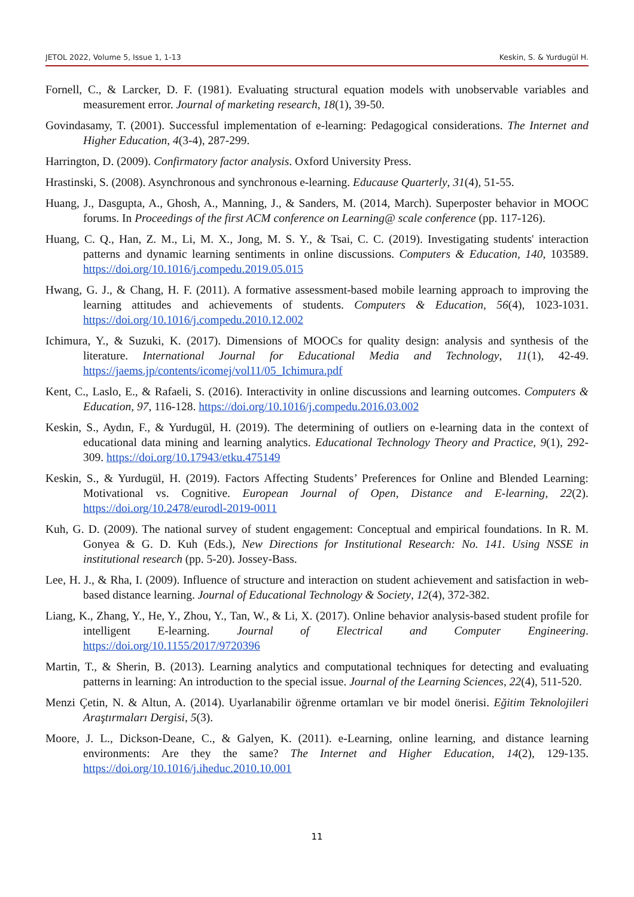JETOL 2022, Volume 5, Issue 1, 1-13 Keskin, S. & Yurdugül H.
Fornell, C., & Larcker, D. F. (1981). Evaluating structural equation models with unobservable variables and measurement error. Journal of marketing research, 18(1), 39-50.
Govindasamy, T. (2001). Successful implementation of e-learning: Pedagogical considerations. The Internet and Higher Education, 4(3-4), 287-299.
Harrington, D. (2009). Confirmatory factor analysis. Oxford University Press.
Hrastinski, S. (2008). Asynchronous and synchronous e-learning. Educause Quarterly, 31(4), 51-55.
Huang, J., Dasgupta, A., Ghosh, A., Manning, J., & Sanders, M. (2014, March). Superposter behavior in MOOC forums. In Proceedings of the first ACM conference on Learning@ scale conference (pp. 117-126).
Huang, C. Q., Han, Z. M., Li, M. X., Jong, M. S. Y., & Tsai, C. C. (2019). Investigating students' interaction patterns and dynamic learning sentiments in online discussions. Computers & Education, 140, 103589. https://doi.org/10.1016/j.compedu.2019.05.015
Hwang, G. J., & Chang, H. F. (2011). A formative assessment-based mobile learning approach to improving the learning attitudes and achievements of students. Computers & Education, 56(4), 1023-1031. https://doi.org/10.1016/j.compedu.2010.12.002
Ichimura, Y., & Suzuki, K. (2017). Dimensions of MOOCs for quality design: analysis and synthesis of the literature. International Journal for Educational Media and Technology, 11(1), 42-49. https://jaems.jp/contents/icomej/vol11/05_Ichimura.pdf
Kent, C., Laslo, E., & Rafaeli, S. (2016). Interactivity in online discussions and learning outcomes. Computers & Education, 97, 116-128. https://doi.org/10.1016/j.compedu.2016.03.002
Keskin, S., Aydın, F., & Yurdugül, H. (2019). The determining of outliers on e-learning data in the context of educational data mining and learning analytics. Educational Technology Theory and Practice, 9(1), 292-309. https://doi.org/10.17943/etku.475149
Keskin, S., & Yurdugül, H. (2019). Factors Affecting Students’ Preferences for Online and Blended Learning: Motivational vs. Cognitive. European Journal of Open, Distance and E-learning, 22(2). https://doi.org/10.2478/eurodl-2019-0011
Kuh, G. D. (2009). The national survey of student engagement: Conceptual and empirical foundations. In R. M. Gonyea & G. D. Kuh (Eds.), New Directions for Institutional Research: No. 141. Using NSSE in institutional research (pp. 5-20). Jossey-Bass.
Lee, H. J., & Rha, I. (2009). Influence of structure and interaction on student achievement and satisfaction in web-based distance learning. Journal of Educational Technology & Society, 12(4), 372-382.
Liang, K., Zhang, Y., He, Y., Zhou, Y., Tan, W., & Li, X. (2017). Online behavior analysis-based student profile for intelligent E-learning. Journal of Electrical and Computer Engineering. https://doi.org/10.1155/2017/9720396
Martin, T., & Sherin, B. (2013). Learning analytics and computational techniques for detecting and evaluating patterns in learning: An introduction to the special issue. Journal of the Learning Sciences, 22(4), 511-520.
Menzi Çetin, N. & Altun, A. (2014). Uyarlanabilir öğrenme ortamları ve bir model önerisi. Eğitim Teknolojileri Araştırmaları Dergisi, 5(3).
Moore, J. L., Dickson-Deane, C., & Galyen, K. (2011). e-Learning, online learning, and distance learning environments: Are they the same? The Internet and Higher Education, 14(2), 129-135. https://doi.org/10.1016/j.iheduc.2010.10.001
11